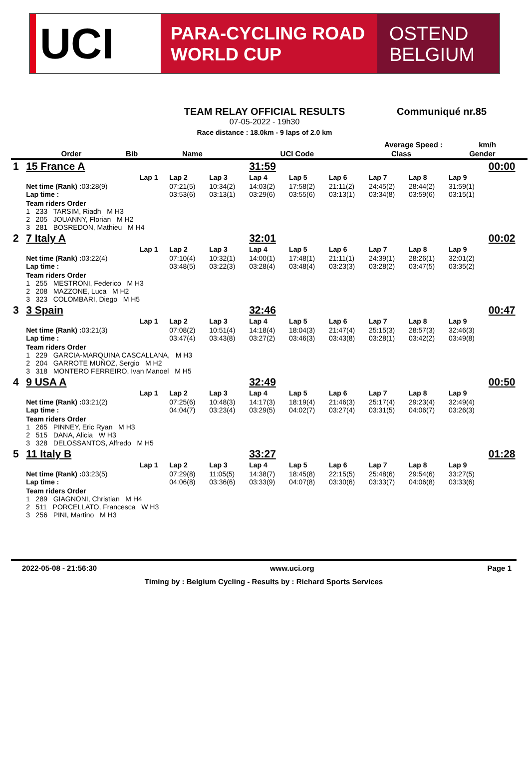UCI
PARA-CYCLING ROAD
WORLD CUP
OSTEND
BELGIUM
TEAM RELAY OFFICIAL RESULTS
07-05-2022 - 19h30
Race distance : 18.0km - 9 laps of 2.0 km
Communiqué nr.85
Average Speed : km/h
| | | Order | Bib | Name | | UCI Code | | Class | Gender |
| --- | --- | --- | --- | --- | --- | --- | --- | --- | --- |
| 1 | 15 France A | | | | 31:59 | | | | | | 00:00 |
| | | Lap 1 | Lap 2 | Lap 3 | Lap 4 | Lap 5 | Lap 6 | Lap 7 | Lap 8 | Lap 9 | |
| | Net time (Rank) : 03:28(9) Lap time : | | 07:21(5) 03:53(6) | 10:34(2) 03:13(1) | 14:03(2) 03:29(6) | 17:58(2) 03:55(6) | 21:11(2) 03:13(1) | 24:45(2) 03:34(8) | 28:44(2) 03:59(6) | 31:59(1) 03:15(1) | |
| | Team riders Order 1 233 TARSIM, Riadh M H3 2 205 JOUANNY, Florian M H2 3 281 BOSREDON, Mathieu M H4 | | | | | | | | | | |
| 2 | 7 Italy A | | | | 32:01 | | | | | | 00:02 |
| | | Lap 1 | Lap 2 | Lap 3 | Lap 4 | Lap 5 | Lap 6 | Lap 7 | Lap 8 | Lap 9 | |
| | Net time (Rank) : 03:22(4) Lap time : | | 07:10(4) 03:48(5) | 10:32(1) 03:22(3) | 14:00(1) 03:28(4) | 17:48(1) 03:48(4) | 21:11(1) 03:23(3) | 24:39(1) 03:28(2) | 28:26(1) 03:47(5) | 32:01(2) 03:35(2) | |
| | Team riders Order 1 255 MESTRONI, Federico M H3 2 208 MAZZONE, Luca M H2 3 323 COLOMBARI, Diego M H5 | | | | | | | | | | |
| 3 | 3 Spain | | | | 32:46 | | | | | | 00:47 |
| | | Lap 1 | Lap 2 | Lap 3 | Lap 4 | Lap 5 | Lap 6 | Lap 7 | Lap 8 | Lap 9 | |
| | Net time (Rank) : 03:21(3) Lap time : | | 07:08(2) 03:47(4) | 10:51(4) 03:43(8) | 14:18(4) 03:27(2) | 18:04(3) 03:46(3) | 21:47(4) 03:43(8) | 25:15(3) 03:28(1) | 28:57(3) 03:42(2) | 32:46(3) 03:49(8) | |
| | Team riders Order 1 229 GARCIA-MARQUINA CASCALLANA, M H3 2 204 GARROTE MUÑOZ, Sergio M H2 3 318 MONTERO FERREIRO, Ivan Manoel M H5 | | | | | | | | | | |
| 4 | 9 USA A | | | | 32:49 | | | | | | 00:50 |
| | | Lap 1 | Lap 2 | Lap 3 | Lap 4 | Lap 5 | Lap 6 | Lap 7 | Lap 8 | Lap 9 | |
| | Net time (Rank) : 03:21(2) Lap time : | | 07:25(6) 04:04(7) | 10:48(3) 03:23(4) | 14:17(3) 03:29(5) | 18:19(4) 04:02(7) | 21:46(3) 03:27(4) | 25:17(4) 03:31(5) | 29:23(4) 04:06(7) | 32:49(4) 03:26(3) | |
| | Team riders Order 1 265 PINNEY, Eric Ryan M H3 2 515 DANA, Alicia W H3 3 328 DELOSSANTOS, Alfredo M H5 | | | | | | | | | | |
| 5 | 11 Italy B | | | | 33:27 | | | | | | 01:28 |
| | | Lap 1 | Lap 2 | Lap 3 | Lap 4 | Lap 5 | Lap 6 | Lap 7 | Lap 8 | Lap 9 | |
| | Net time (Rank) : 03:23(5) Lap time : | | 07:29(8) 04:06(8) | 11:05(5) 03:36(6) | 14:38(7) 03:33(9) | 18:45(8) 04:07(8) | 22:15(5) 03:30(6) | 25:48(6) 03:33(7) | 29:54(6) 04:06(8) | 33:27(5) 03:33(6) | |
| | Team riders Order 1 289 GIAGNONI, Christian M H4 2 511 PORCELLATO, Francesca W H3 3 256 PINI, Martino M H3 | | | | | | | | | | |
2022-05-08 - 21:56:30 www.uci.org Page 1
Timing by : Belgium Cycling - Results by : Richard Sports Services